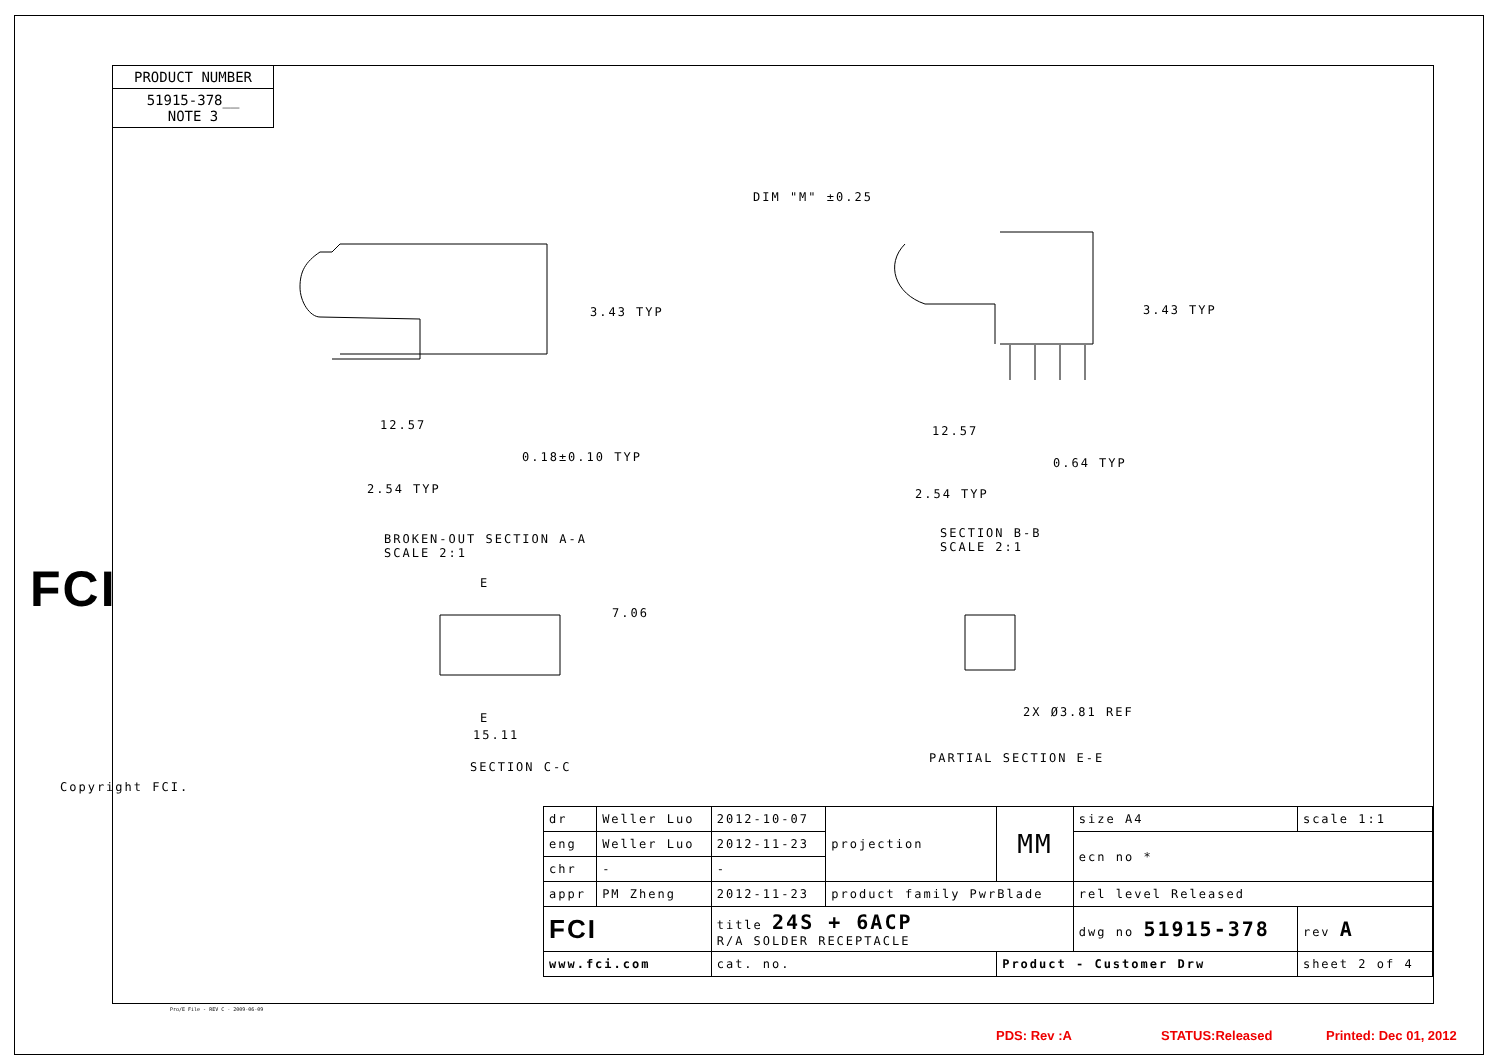PRODUCT NUMBER
51915-378__
NOTE 3
3.43 TYP
12.57
0.18±0.10 TYP
2.54 TYP
BROKEN-OUT SECTION A-A
SCALE 2:1
DIM "M" ±0.25
3.43 TYP
12.57
0.64 TYP
2.54 TYP
SECTION B-B
SCALE 2:1
E
7.06
E
15.11
SECTION C-C
2X Ø3.81 REF
PARTIAL SECTION E-E
FCI
Copyright FCI.
| dr | Weller Luo | 2012-10-07 | projection | MM | size A4 | scale 1:1 |
| eng | Weller Luo | 2012-11-23 | | | ecn no * | |
| chr | - | - | | | | |
| appr | PM Zheng | 2012-11-23 | product family PwrBlade | | rel level Released | |
| FCI | | title 24S + 6ACP R/A SOLDER RECEPTACLE | | | dwg no 51915-378 | rev A |
| www.fci.com | | cat. no. | | Product - Customer Drw | | sheet 2 of 4 |
Pro/E File - REV C - 2009-06-09
PDS: Rev :A STATUS:Released Printed: Dec 01, 2012